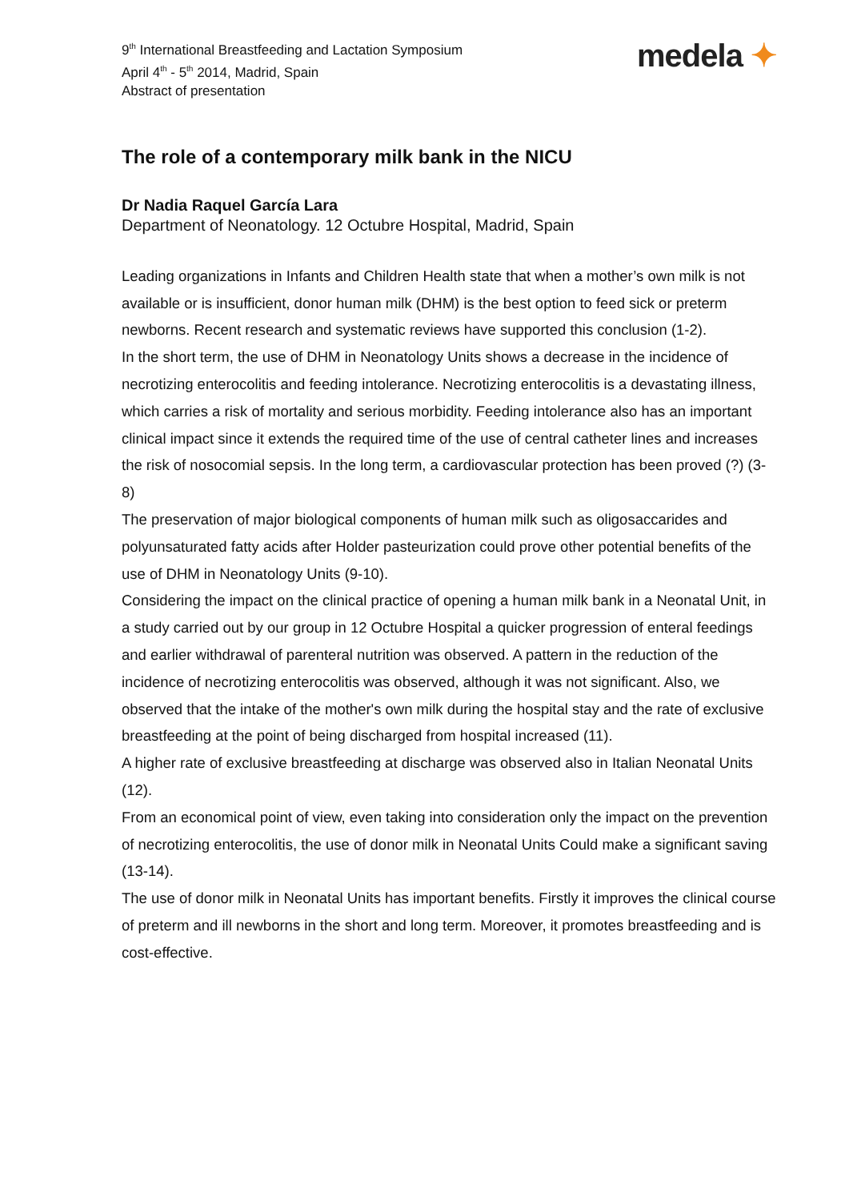9<sup>th</sup> International Breastfeeding and Lactation Symposium
April 4<sup>th</sup> - 5<sup>th</sup> 2014, Madrid, Spain
Abstract of presentation
medela ✦
The role of a contemporary milk bank in the NICU
Dr Nadia Raquel García Lara
Department of Neonatology. 12 Octubre Hospital, Madrid, Spain
Leading organizations in Infants and Children Health state that when a mother’s own milk is not available or is insufficient, donor human milk (DHM) is the best option to feed sick or preterm newborns. Recent research and systematic reviews have supported this conclusion (1-2).
In the short term, the use of DHM in Neonatology Units shows a decrease in the incidence of necrotizing enterocolitis and feeding intolerance. Necrotizing enterocolitis is a devastating illness, which carries a risk of mortality and serious morbidity. Feeding intolerance also has an important clinical impact since it extends the required time of the use of central catheter lines and increases the risk of nosocomial sepsis. In the long term, a cardiovascular protection has been proved (?) (3-8)
The preservation of major biological components of human milk such as oligosaccarides and polyunsaturated fatty acids after Holder pasteurization could prove other potential benefits of the use of DHM in Neonatology Units (9-10).
Considering the impact on the clinical practice of opening a human milk bank in a Neonatal Unit, in a study carried out by our group in 12 Octubre Hospital a quicker progression of enteral feedings and earlier withdrawal of parenteral nutrition was observed. A pattern in the reduction of the incidence of necrotizing enterocolitis was observed, although it was not significant. Also, we observed that the intake of the mother's own milk during the hospital stay and the rate of exclusive breastfeeding at the point of being discharged from hospital increased (11).
A higher rate of exclusive breastfeeding at discharge was observed also in Italian Neonatal Units (12).
From an economical point of view, even taking into consideration only the impact on the prevention of necrotizing enterocolitis, the use of donor milk in Neonatal Units Could make a significant saving (13-14).
The use of donor milk in Neonatal Units has important benefits. Firstly it improves the clinical course of preterm and ill newborns in the short and long term. Moreover, it promotes breastfeeding and is cost-effective.